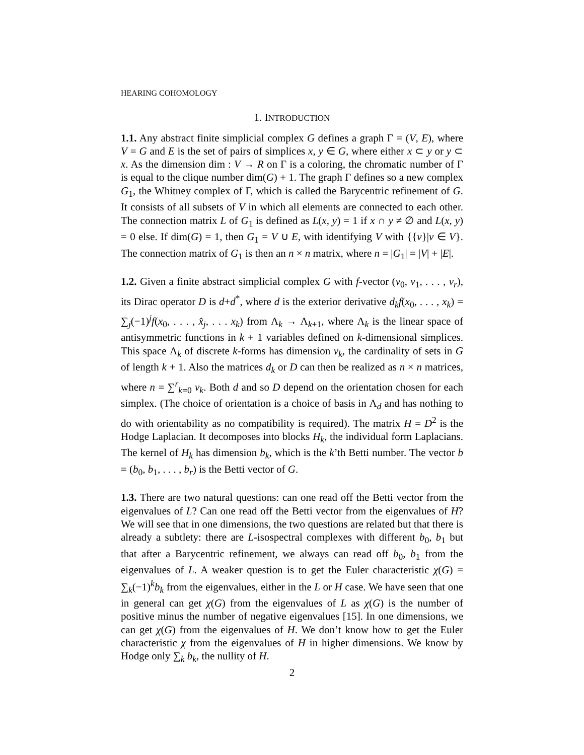HEARING COHOMOLOGY
1. INTRODUCTION
1.1. Any abstract finite simplicial complex G defines a graph Γ = (V, E), where V = G and E is the set of pairs of simplices x, y ∈ G, where either x ⊂ y or y ⊂ x. As the dimension dim : V → R on Γ is a coloring, the chromatic number of Γ is equal to the clique number dim(G) + 1. The graph Γ defines so a new complex G<sub>1</sub>, the Whitney complex of Γ, which is called the Barycentric refinement of G. It consists of all subsets of V in which all elements are connected to each other. The connection matrix L of G<sub>1</sub> is defined as L(x, y) = 1 if x ∩ y ≠ ∅ and L(x, y) = 0 else. If dim(G) = 1, then G<sub>1</sub> = V ∪ E, with identifying V with {{v}|v ∈ V}. The connection matrix of G<sub>1</sub> is then an n × n matrix, where n = |G<sub>1</sub>| = |V| + |E|.
1.2. Given a finite abstract simplicial complex G with f-vector (v<sub>0</sub>, v<sub>1</sub>, . . . , v<sub>r</sub>), its Dirac operator D is d+d<sup>*</sup>, where d is the exterior derivative d<sub>k</sub>f(x<sub>0</sub>, . . . , x<sub>k</sub>) = ∑<sub>j</sub>(−1)<sup>j</sup>f(x<sub>0</sub>, . . . , x̂<sub>j</sub>, . . . x<sub>k</sub>) from Λ<sub>k</sub> → Λ<sub>k+1</sub>, where Λ<sub>k</sub> is the linear space of antisymmetric functions in k + 1 variables defined on k-dimensional simplices. This space Λ<sub>k</sub> of discrete k-forms has dimension v<sub>k</sub>, the cardinality of sets in G of length k + 1. Also the matrices d<sub>k</sub> or D can then be realized as n × n matrices, where n = ∑<sup>r</sup><sub>k=0</sub> v<sub>k</sub>. Both d and so D depend on the orientation chosen for each simplex. (The choice of orientation is a choice of basis in Λ<sub>d</sub> and has nothing to do with orientability as no compatibility is required). The matrix H = D<sup>2</sup> is the Hodge Laplacian. It decomposes into blocks H<sub>k</sub>, the individual form Laplacians. The kernel of H<sub>k</sub> has dimension b<sub>k</sub>, which is the k’th Betti number. The vector b = (b<sub>0</sub>, b<sub>1</sub>, . . . , b<sub>r</sub>) is the Betti vector of G.
1.3. There are two natural questions: can one read off the Betti vector from the eigenvalues of L? Can one read off the Betti vector from the eigenvalues of H? We will see that in one dimensions, the two questions are related but that there is already a subtlety: there are L-isospectral complexes with different b<sub>0</sub>, b<sub>1</sub> but that after a Barycentric refinement, we always can read off b<sub>0</sub>, b<sub>1</sub> from the eigenvalues of L. A weaker question is to get the Euler characteristic χ(G) = ∑<sub>k</sub>(−1)<sup>k</sup>b<sub>k</sub> from the eigenvalues, either in the L or H case. We have seen that one in general can get χ(G) from the eigenvalues of L as χ(G) is the number of positive minus the number of negative eigenvalues [15]. In one dimensions, we can get χ(G) from the eigenvalues of H. We don’t know how to get the Euler characteristic χ from the eigenvalues of H in higher dimensions. We know by Hodge only ∑<sub>k</sub> b<sub>k</sub>, the nullity of H.
2